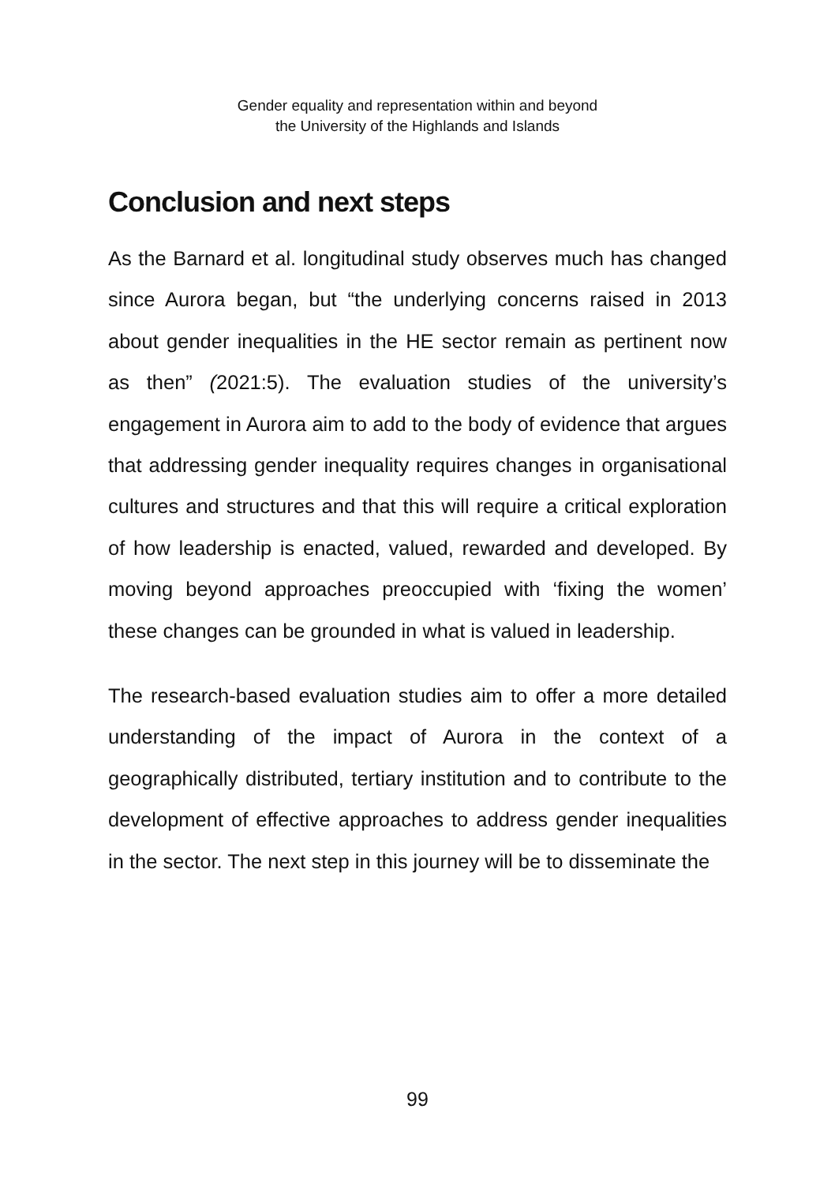Gender equality and representation within and beyond
the University of the Highlands and Islands
Conclusion and next steps
As the Barnard et al. longitudinal study observes much has changed since Aurora began, but “the underlying concerns raised in 2013 about gender inequalities in the HE sector remain as pertinent now as then” (2021:5). The evaluation studies of the university’s engagement in Aurora aim to add to the body of evidence that argues that addressing gender inequality requires changes in organisational cultures and structures and that this will require a critical exploration of how leadership is enacted, valued, rewarded and developed. By moving beyond approaches preoccupied with ‘fixing the women’ these changes can be grounded in what is valued in leadership.
The research-based evaluation studies aim to offer a more detailed understanding of the impact of Aurora in the context of a geographically distributed, tertiary institution and to contribute to the development of effective approaches to address gender inequalities in the sector. The next step in this journey will be to disseminate the
99